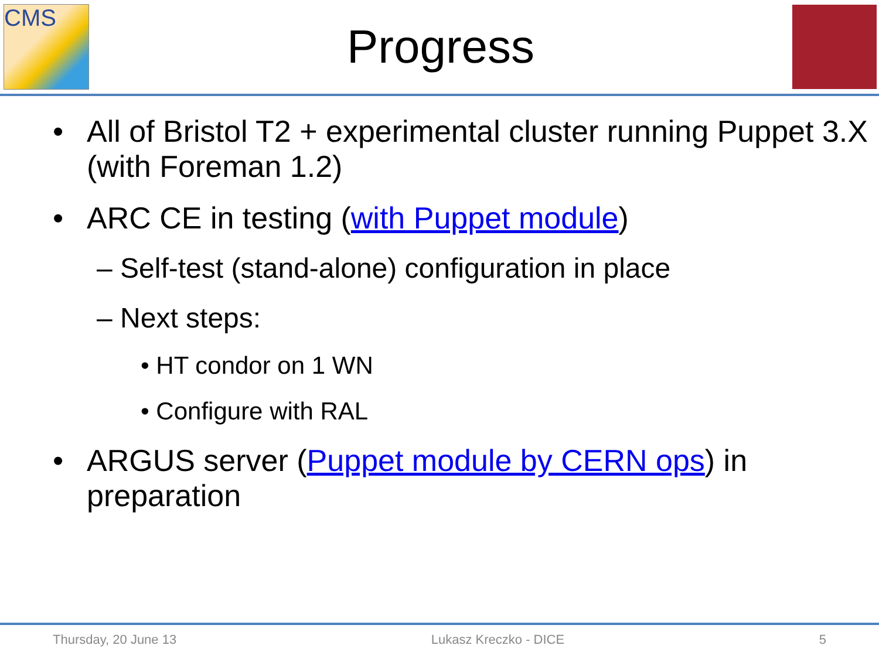CMS
Progress
• All of Bristol T2 + experimental cluster running Puppet 3.X (with Foreman 1.2)
• ARC CE in testing (with Puppet module)
– Self-test (stand-alone) configuration in place
– Next steps:
• HT condor on 1 WN
• Configure with RAL
• ARGUS server (Puppet module by CERN ops) in preparation
Thursday, 20 June 13 Lukasz Kreczko - DICE 5